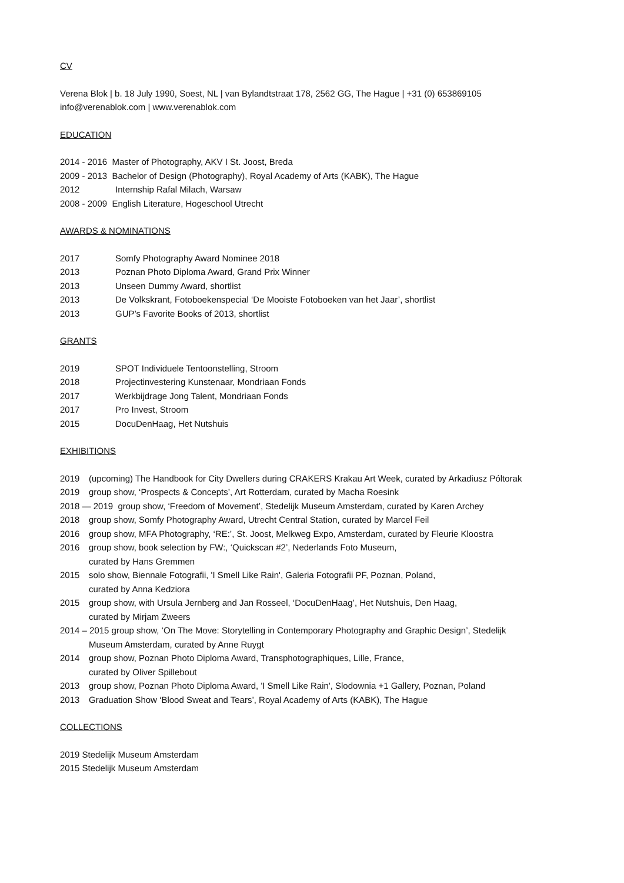CV
Verena Blok | b. 18 July 1990, Soest, NL | van Bylandtstraat 178, 2562 GG, The Hague | +31 (0) 653869105
info@verenablok.com | www.verenablok.com
EDUCATION
2014 - 2016 Master of Photography, AKV I St. Joost, Breda
2009 - 2013 Bachelor of Design (Photography), Royal Academy of Arts (KABK), The Hague
2012 Internship Rafal Milach, Warsaw
2008 - 2009 English Literature, Hogeschool Utrecht
AWARDS & NOMINATIONS
2017 Somfy Photography Award Nominee 2018
2013 Poznan Photo Diploma Award, Grand Prix Winner
2013 Unseen Dummy Award, shortlist
2013 De Volkskrant, Fotoboekenspecial ‘De Mooiste Fotoboeken van het Jaar’, shortlist
2013 GUP’s Favorite Books of 2013, shortlist
GRANTS
2019 SPOT Individuele Tentoonstelling, Stroom
2018 Projectinvestering Kunstenaar, Mondriaan Fonds
2017 Werkbijdrage Jong Talent, Mondriaan Fonds
2017 Pro Invest, Stroom
2015 DocuDenHaag, Het Nutshuis
EXHIBITIONS
2019 (upcoming) The Handbook for City Dwellers during CRAKERS Krakau Art Week, curated by Arkadiusz Póltorak
2019 group show, ‘Prospects & Concepts’, Art Rotterdam, curated by Macha Roesink
2018 — 2019 group show, ‘Freedom of Movement’, Stedelijk Museum Amsterdam, curated by Karen Archey
2018 group show, Somfy Photography Award, Utrecht Central Station, curated by Marcel Feil
2016 group show, MFA Photography, ‘RE:’, St. Joost, Melkweg Expo, Amsterdam, curated by Fleurie Kloostra
2016 group show, book selection by FW:, ‘Quickscan #2’, Nederlands Foto Museum,
curated by Hans Gremmen
2015 solo show, Biennale Fotografii, 'I Smell Like Rain', Galeria Fotografii PF, Poznan, Poland,
curated by Anna Kedziora
2015 group show, with Ursula Jernberg and Jan Rosseel, ‘DocuDenHaag’, Het Nutshuis, Den Haag,
curated by Mirjam Zweers
2014 – 2015 group show, ‘On The Move: Storytelling in Contemporary Photography and Graphic Design’, Stedelijk
Museum Amsterdam, curated by Anne Ruygt
2014 group show, Poznan Photo Diploma Award, Transphotographiques, Lille, France,
curated by Oliver Spillebout
2013 group show, Poznan Photo Diploma Award, 'I Smell Like Rain', Slodownia +1 Gallery, Poznan, Poland
2013 Graduation Show ‘Blood Sweat and Tears’, Royal Academy of Arts (KABK), The Hague
COLLECTIONS
2019 Stedelijk Museum Amsterdam
2015 Stedelijk Museum Amsterdam